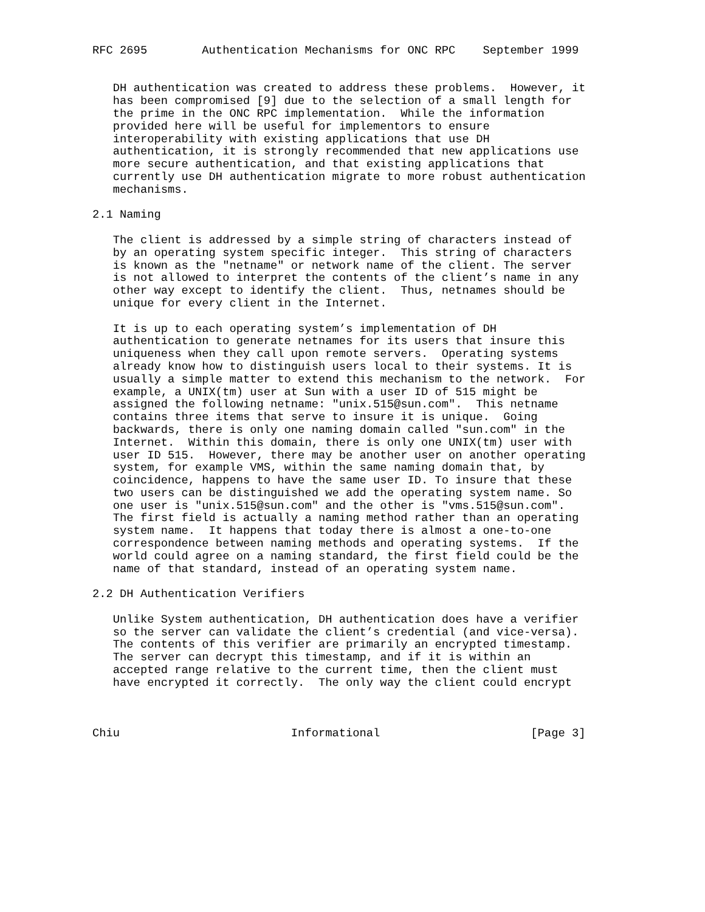RFC 2695        Authentication Mechanisms for ONC RPC    September 1999


   DH authentication was created to address these problems.  However, it
   has been compromised [9] due to the selection of a small length for
   the prime in the ONC RPC implementation.  While the information
   provided here will be useful for implementors to ensure
   interoperability with existing applications that use DH
   authentication, it is strongly recommended that new applications use
   more secure authentication, and that existing applications that
   currently use DH authentication migrate to more robust authentication
   mechanisms.

2.1 Naming

   The client is addressed by a simple string of characters instead of
   by an operating system specific integer.  This string of characters
   is known as the "netname" or network name of the client. The server
   is not allowed to interpret the contents of the client’s name in any
   other way except to identify the client.  Thus, netnames should be
   unique for every client in the Internet.

   It is up to each operating system’s implementation of DH
   authentication to generate netnames for its users that insure this
   uniqueness when they call upon remote servers.  Operating systems
   already know how to distinguish users local to their systems. It is
   usually a simple matter to extend this mechanism to the network.  For
   example, a UNIX(tm) user at Sun with a user ID of 515 might be
   assigned the following netname: "unix.515@sun.com".  This netname
   contains three items that serve to insure it is unique.  Going
   backwards, there is only one naming domain called "sun.com" in the
   Internet.  Within this domain, there is only one UNIX(tm) user with
   user ID 515.  However, there may be another user on another operating
   system, for example VMS, within the same naming domain that, by
   coincidence, happens to have the same user ID. To insure that these
   two users can be distinguished we add the operating system name. So
   one user is "unix.515@sun.com" and the other is "vms.515@sun.com".
   The first field is actually a naming method rather than an operating
   system name.  It happens that today there is almost a one-to-one
   correspondence between naming methods and operating systems.  If the
   world could agree on a naming standard, the first field could be the
   name of that standard, instead of an operating system name.

2.2 DH Authentication Verifiers

   Unlike System authentication, DH authentication does have a verifier
   so the server can validate the client’s credential (and vice-versa).
   The contents of this verifier are primarily an encrypted timestamp.
   The server can decrypt this timestamp, and if it is within an
   accepted range relative to the current time, then the client must
   have encrypted it correctly.  The only way the client could encrypt



Chiu                         Informational                      [Page 3]